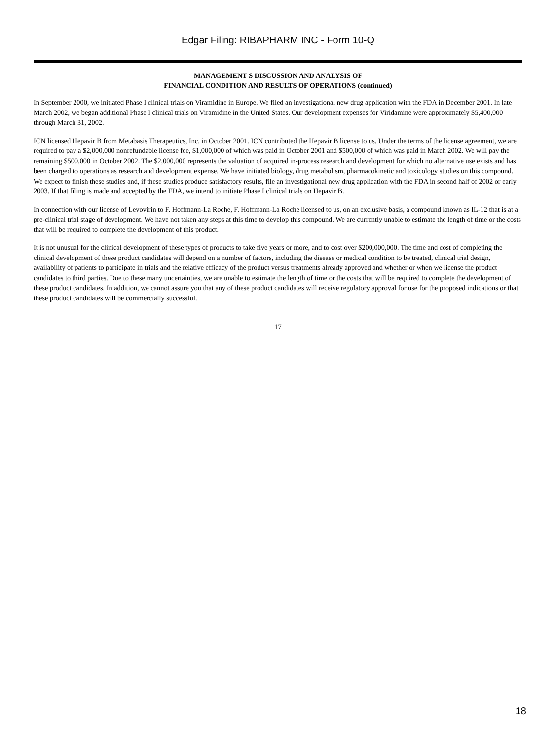Edgar Filing: RIBAPHARM INC - Form 10-Q
MANAGEMENT S DISCUSSION AND ANALYSIS OF
FINANCIAL CONDITION AND RESULTS OF OPERATIONS (continued)
In September 2000, we initiated Phase I clinical trials on Viramidine in Europe. We filed an investigational new drug application with the FDA in December 2001. In late March 2002, we began additional Phase I clinical trials on Viramidine in the United States. Our development expenses for Viridamine were approximately $5,400,000 through March 31, 2002.
ICN licensed Hepavir B from Metabasis Therapeutics, Inc. in October 2001. ICN contributed the Hepavir B license to us. Under the terms of the license agreement, we are required to pay a $2,000,000 nonrefundable license fee, $1,000,000 of which was paid in October 2001 and $500,000 of which was paid in March 2002. We will pay the remaining $500,000 in October 2002. The $2,000,000 represents the valuation of acquired in-process research and development for which no alternative use exists and has been charged to operations as research and development expense. We have initiated biology, drug metabolism, pharmacokinetic and toxicology studies on this compound. We expect to finish these studies and, if these studies produce satisfactory results, file an investigational new drug application with the FDA in second half of 2002 or early 2003. If that filing is made and accepted by the FDA, we intend to initiate Phase I clinical trials on Hepavir B.
In connection with our license of Levovirin to F. Hoffmann-La Roche, F. Hoffmann-La Roche licensed to us, on an exclusive basis, a compound known as IL-12 that is at a pre-clinical trial stage of development. We have not taken any steps at this time to develop this compound. We are currently unable to estimate the length of time or the costs that will be required to complete the development of this product.
It is not unusual for the clinical development of these types of products to take five years or more, and to cost over $200,000,000. The time and cost of completing the clinical development of these product candidates will depend on a number of factors, including the disease or medical condition to be treated, clinical trial design, availability of patients to participate in trials and the relative efficacy of the product versus treatments already approved and whether or when we license the product candidates to third parties. Due to these many uncertainties, we are unable to estimate the length of time or the costs that will be required to complete the development of these product candidates. In addition, we cannot assure you that any of these product candidates will receive regulatory approval for use for the proposed indications or that these product candidates will be commercially successful.
17
18